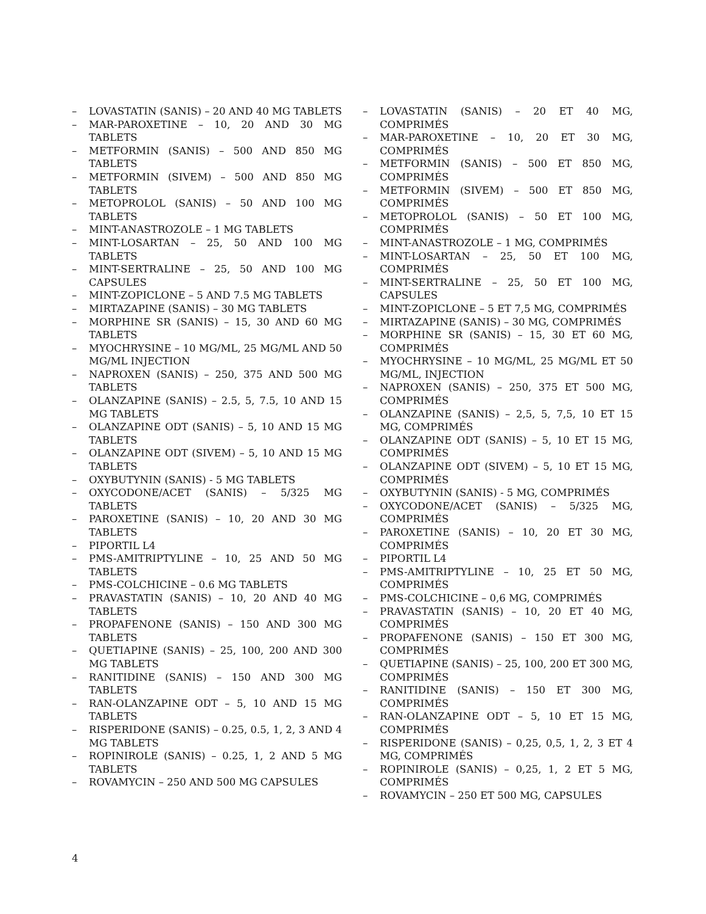– LOVASTATIN (SANIS) – 20 AND 40 MG TABLETS
– MAR-PAROXETINE – 10, 20 AND 30 MG TABLETS
– METFORMIN (SANIS) – 500 AND 850 MG TABLETS
– METFORMIN (SIVEM) – 500 AND 850 MG TABLETS
– METOPROLOL (SANIS) – 50 AND 100 MG TABLETS
– MINT-ANASTROZOLE – 1 MG TABLETS
– MINT-LOSARTAN – 25, 50 AND 100 MG TABLETS
– MINT-SERTRALINE – 25, 50 AND 100 MG CAPSULES
– MINT-ZOPICLONE – 5 AND 7.5 MG TABLETS
– MIRTAZAPINE (SANIS) – 30 MG TABLETS
– MORPHINE SR (SANIS) – 15, 30 AND 60 MG TABLETS
– MYOCHRYSINE – 10 MG/ML, 25 MG/ML AND 50 MG/ML INJECTION
– NAPROXEN (SANIS) – 250, 375 AND 500 MG TABLETS
– OLANZAPINE (SANIS) – 2.5, 5, 7.5, 10 AND 15 MG TABLETS
– OLANZAPINE ODT (SANIS) – 5, 10 AND 15 MG TABLETS
– OLANZAPINE ODT (SIVEM) – 5, 10 AND 15 MG TABLETS
– OXYBUTYNIN (SANIS) - 5 MG TABLETS
– OXYCODONE/ACET (SANIS) – 5/325 MG TABLETS
– PAROXETINE (SANIS) – 10, 20 AND 30 MG TABLETS
– PIPORTIL L4
– PMS-AMITRIPTYLINE – 10, 25 AND 50 MG TABLETS
– PMS-COLCHICINE – 0.6 MG TABLETS
– PRAVASTATIN (SANIS) – 10, 20 AND 40 MG TABLETS
– PROPAFENONE (SANIS) – 150 AND 300 MG TABLETS
– QUETIAPINE (SANIS) – 25, 100, 200 AND 300 MG TABLETS
– RANITIDINE (SANIS) – 150 AND 300 MG TABLETS
– RAN-OLANZAPINE ODT – 5, 10 AND 15 MG TABLETS
– RISPERIDONE (SANIS) – 0.25, 0.5, 1, 2, 3 AND 4 MG TABLETS
– ROPINIROLE (SANIS) – 0.25, 1, 2 AND 5 MG TABLETS
– ROVAMYCIN – 250 AND 500 MG CAPSULES
– LOVASTATIN (SANIS) – 20 ET 40 MG, COMPRIMÉS
– MAR-PAROXETINE – 10, 20 ET 30 MG, COMPRIMÉS
– METFORMIN (SANIS) – 500 ET 850 MG, COMPRIMÉS
– METFORMIN (SIVEM) – 500 ET 850 MG, COMPRIMÉS
– METOPROLOL (SANIS) – 50 ET 100 MG, COMPRIMÉS
– MINT-ANASTROZOLE – 1 MG, COMPRIMÉS
– MINT-LOSARTAN – 25, 50 ET 100 MG, COMPRIMÉS
– MINT-SERTRALINE – 25, 50 ET 100 MG, CAPSULES
– MINT-ZOPICLONE – 5 ET 7,5 MG, COMPRIMÉS
– MIRTAZAPINE (SANIS) – 30 MG, COMPRIMÉS
– MORPHINE SR (SANIS) – 15, 30 ET 60 MG, COMPRIMÉS
– MYOCHRYSINE – 10 MG/ML, 25 MG/ML ET 50 MG/ML, INJECTION
– NAPROXEN (SANIS) – 250, 375 ET 500 MG, COMPRIMÉS
– OLANZAPINE (SANIS) – 2,5, 5, 7,5, 10 ET 15 MG, COMPRIMÉS
– OLANZAPINE ODT (SANIS) – 5, 10 ET 15 MG, COMPRIMÉS
– OLANZAPINE ODT (SIVEM) – 5, 10 ET 15 MG, COMPRIMÉS
– OXYBUTYNIN (SANIS) - 5 MG, COMPRIMÉS
– OXYCODONE/ACET (SANIS) – 5/325 MG, COMPRIMÉS
– PAROXETINE (SANIS) – 10, 20 ET 30 MG, COMPRIMÉS
– PIPORTIL L4
– PMS-AMITRIPTYLINE – 10, 25 ET 50 MG, COMPRIMÉS
– PMS-COLCHICINE – 0,6 MG, COMPRIMÉS
– PRAVASTATIN (SANIS) – 10, 20 ET 40 MG, COMPRIMÉS
– PROPAFENONE (SANIS) – 150 ET 300 MG, COMPRIMÉS
– QUETIAPINE (SANIS) – 25, 100, 200 ET 300 MG, COMPRIMÉS
– RANITIDINE (SANIS) – 150 ET 300 MG, COMPRIMÉS
– RAN-OLANZAPINE ODT – 5, 10 ET 15 MG, COMPRIMÉS
– RISPERIDONE (SANIS) – 0,25, 0,5, 1, 2, 3 ET 4 MG, COMPRIMÉS
– ROPINIROLE (SANIS) – 0,25, 1, 2 ET 5 MG, COMPRIMÉS
– ROVAMYCIN – 250 ET 500 MG, CAPSULES
4